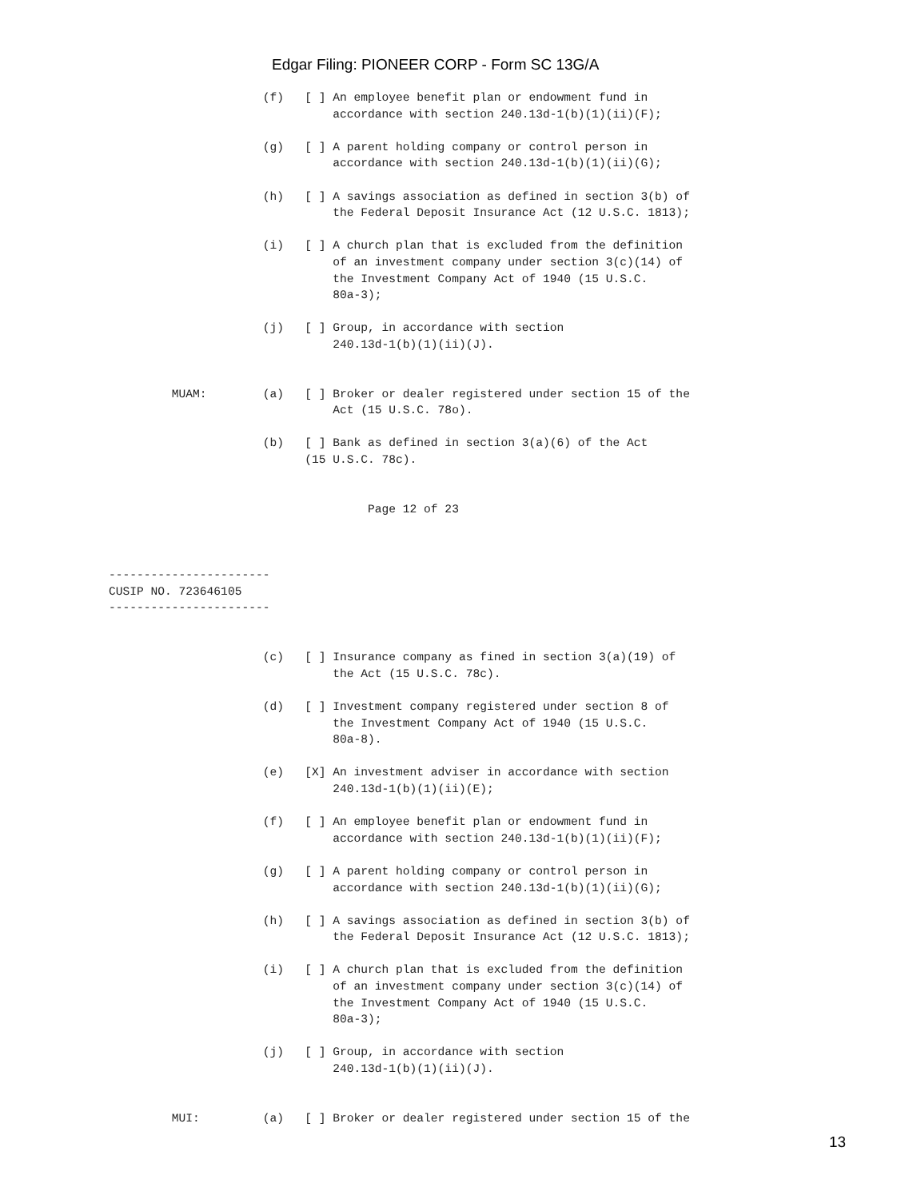Edgar Filing: PIONEER CORP - Form SC 13G/A
                      (f)   [ ] An employee benefit plan or endowment fund in
                                accordance with section 240.13d-1(b)(1)(ii)(F);

                      (g)   [ ] A parent holding company or control person in
                                accordance with section 240.13d-1(b)(1)(ii)(G);

                      (h)   [ ] A savings association as defined in section 3(b) of
                                the Federal Deposit Insurance Act (12 U.S.C. 1813);

                      (i)   [ ] A church plan that is excluded from the definition
                                of an investment company under section 3(c)(14) of
                                the Investment Company Act of 1940 (15 U.S.C.
                                80a-3);

                      (j)   [ ] Group, in accordance with section
                                240.13d-1(b)(1)(ii)(J).


         MUAM:        (a)   [ ] Broker or dealer registered under section 15 of the
                                Act (15 U.S.C. 78o).

                      (b)   [ ] Bank as defined in section 3(a)(6) of the Act
                            (15 U.S.C. 78c).


                                     Page 12 of 23



-----------------------
CUSIP NO. 723646105
-----------------------


                      (c)   [ ] Insurance company as fined in section 3(a)(19) of
                                the Act (15 U.S.C. 78c).

                      (d)   [ ] Investment company registered under section 8 of
                                the Investment Company Act of 1940 (15 U.S.C.
                                80a-8).

                      (e)   [X] An investment adviser in accordance with section
                                240.13d-1(b)(1)(ii)(E);

                      (f)   [ ] An employee benefit plan or endowment fund in
                                accordance with section 240.13d-1(b)(1)(ii)(F);

                      (g)   [ ] A parent holding company or control person in
                                accordance with section 240.13d-1(b)(1)(ii)(G);

                      (h)   [ ] A savings association as defined in section 3(b) of
                                the Federal Deposit Insurance Act (12 U.S.C. 1813);

                      (i)   [ ] A church plan that is excluded from the definition
                                of an investment company under section 3(c)(14) of
                                the Investment Company Act of 1940 (15 U.S.C.
                                80a-3);

                      (j)   [ ] Group, in accordance with section
                                240.13d-1(b)(1)(ii)(J).


         MUI:         (a)   [ ] Broker or dealer registered under section 15 of the
13